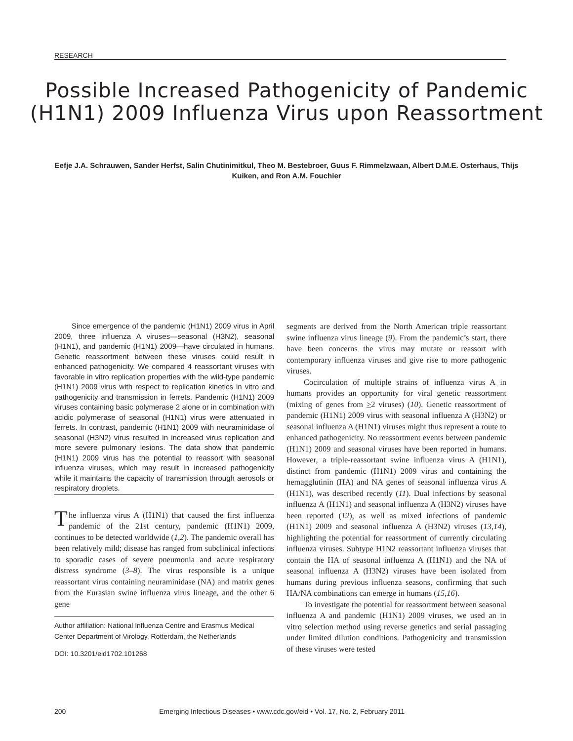RESEARCH
Possible Increased Pathogenicity of Pandemic (H1N1) 2009 Influenza Virus upon Reassortment
Eefje J.A. Schrauwen, Sander Herfst, Salin Chutinimitkul, Theo M. Bestebroer, Guus F. Rimmelzwaan, Albert D.M.E. Osterhaus, Thijs Kuiken, and Ron A.M. Fouchier
Since emergence of the pandemic (H1N1) 2009 virus in April 2009, three influenza A viruses—seasonal (H3N2), seasonal (H1N1), and pandemic (H1N1) 2009—have circulated in humans. Genetic reassortment between these viruses could result in enhanced pathogenicity. We compared 4 reassortant viruses with favorable in vitro replication properties with the wild-type pandemic (H1N1) 2009 virus with respect to replication kinetics in vitro and pathogenicity and transmission in ferrets. Pandemic (H1N1) 2009 viruses containing basic polymerase 2 alone or in combination with acidic polymerase of seasonal (H1N1) virus were attenuated in ferrets. In contrast, pandemic (H1N1) 2009 with neuraminidase of seasonal (H3N2) virus resulted in increased virus replication and more severe pulmonary lesions. The data show that pandemic (H1N1) 2009 virus has the potential to reassort with seasonal influenza viruses, which may result in increased pathogenicity while it maintains the capacity of transmission through aerosols or respiratory droplets.
The influenza virus A (H1N1) that caused the first influenza pandemic of the 21st century, pandemic (H1N1) 2009, continues to be detected worldwide (1,2). The pandemic overall has been relatively mild; disease has ranged from subclinical infections to sporadic cases of severe pneumonia and acute respiratory distress syndrome (3–8). The virus responsible is a unique reassortant virus containing neuraminidase (NA) and matrix genes from the Eurasian swine influenza virus lineage, and the other 6 gene
Author affiliation: National Influenza Centre and Erasmus Medical Center Department of Virology, Rotterdam, the Netherlands
DOI: 10.3201/eid1702.101268
segments are derived from the North American triple reassortant swine influenza virus lineage (9). From the pandemic’s start, there have been concerns the virus may mutate or reassort with contemporary influenza viruses and give rise to more pathogenic viruses.
Cocirculation of multiple strains of influenza virus A in humans provides an opportunity for viral genetic reassortment (mixing of genes from >2 viruses) (10). Genetic reassortment of pandemic (H1N1) 2009 virus with seasonal influenza A (H3N2) or seasonal influenza A (H1N1) viruses might thus represent a route to enhanced pathogenicity. No reassortment events between pandemic (H1N1) 2009 and seasonal viruses have been reported in humans. However, a triple-reassortant swine influenza virus A (H1N1), distinct from pandemic (H1N1) 2009 virus and containing the hemagglutinin (HA) and NA genes of seasonal influenza virus A (H1N1), was described recently (11). Dual infections by seasonal influenza A (H1N1) and seasonal influenza A (H3N2) viruses have been reported (12), as well as mixed infections of pandemic (H1N1) 2009 and seasonal influenza A (H3N2) viruses (13,14), highlighting the potential for reassortment of currently circulating influenza viruses. Subtype H1N2 reassortant influenza viruses that contain the HA of seasonal influenza A (H1N1) and the NA of seasonal influenza A (H3N2) viruses have been isolated from humans during previous influenza seasons, confirming that such HA/NA combinations can emerge in humans (15,16).
To investigate the potential for reassortment between seasonal influenza A and pandemic (H1N1) 2009 viruses, we used an in vitro selection method using reverse genetics and serial passaging under limited dilution conditions. Pathogenicity and transmission of these viruses were tested
200 Emerging Infectious Diseases • www.cdc.gov/eid • Vol. 17, No. 2, February 2011